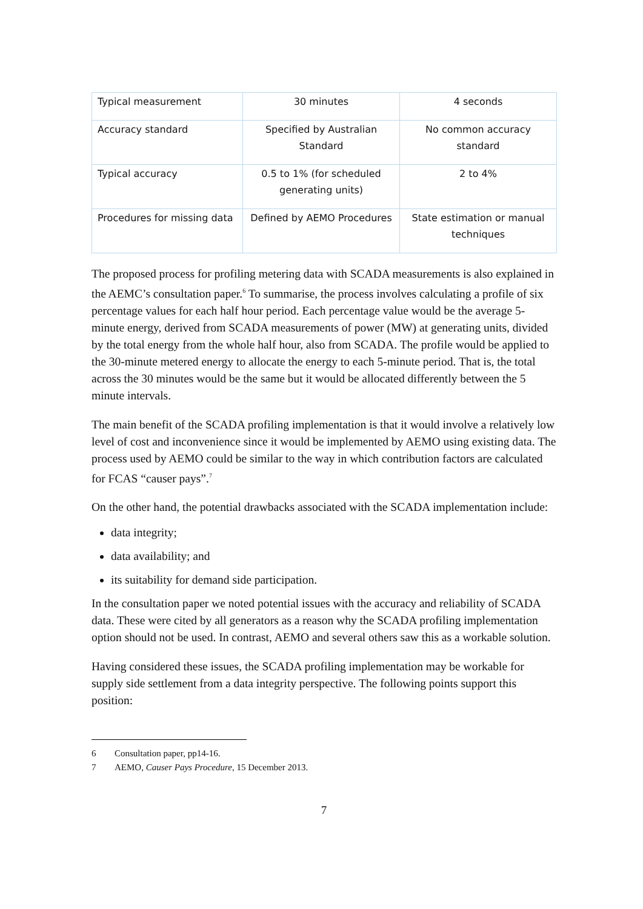| Typical measurement | 30 minutes | 4 seconds |
| Accuracy standard | Specified by Australian Standard | No common accuracy standard |
| Typical accuracy | 0.5 to 1% (for scheduled generating units) | 2 to 4% |
| Procedures for missing data | Defined by AEMO Procedures | State estimation or manual techniques |
The proposed process for profiling metering data with SCADA measurements is also explained in the AEMC’s consultation paper.<sup>6</sup> To summarise, the process involves calculating a profile of six percentage values for each half hour period. Each percentage value would be the average 5-minute energy, derived from SCADA measurements of power (MW) at generating units, divided by the total energy from the whole half hour, also from SCADA. The profile would be applied to the 30-minute metered energy to allocate the energy to each 5-minute period. That is, the total across the 30 minutes would be the same but it would be allocated differently between the 5 minute intervals.
The main benefit of the SCADA profiling implementation is that it would involve a relatively low level of cost and inconvenience since it would be implemented by AEMO using existing data. The process used by AEMO could be similar to the way in which contribution factors are calculated for FCAS “causer pays”.<sup>7</sup>
On the other hand, the potential drawbacks associated with the SCADA implementation include:
data integrity;
data availability; and
its suitability for demand side participation.
In the consultation paper we noted potential issues with the accuracy and reliability of SCADA data. These were cited by all generators as a reason why the SCADA profiling implementation option should not be used. In contrast, AEMO and several others saw this as a workable solution.
Having considered these issues, the SCADA profiling implementation may be workable for supply side settlement from a data integrity perspective. The following points support this position:
6 Consultation paper, pp14-16.
7 AEMO, Causer Pays Procedure, 15 December 2013.
7